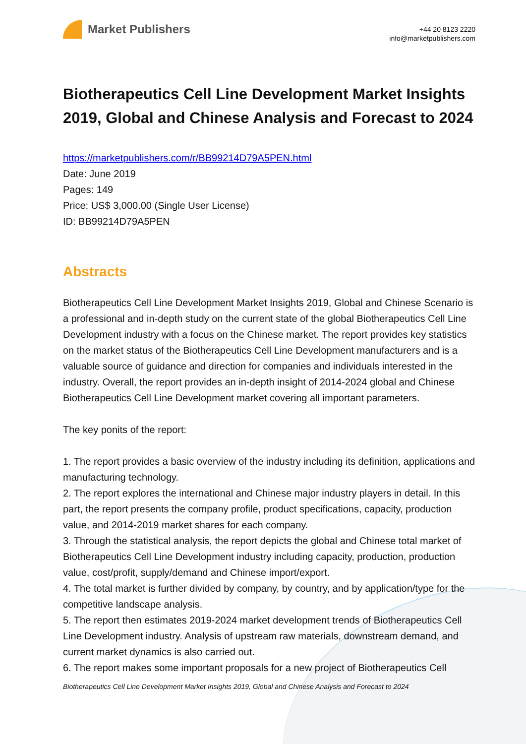Market Publishers
+44 20 8123 2220
info@marketpublishers.com
Biotherapeutics Cell Line Development Market Insights 2019, Global and Chinese Analysis and Forecast to 2024
https://marketpublishers.com/r/BB99214D79A5PEN.html
Date: June 2019
Pages: 149
Price: US$ 3,000.00 (Single User License)
ID: BB99214D79A5PEN
Abstracts
Biotherapeutics Cell Line Development Market Insights 2019, Global and Chinese Scenario is a professional and in-depth study on the current state of the global Biotherapeutics Cell Line Development industry with a focus on the Chinese market. The report provides key statistics on the market status of the Biotherapeutics Cell Line Development manufacturers and is a valuable source of guidance and direction for companies and individuals interested in the industry. Overall, the report provides an in-depth insight of 2014-2024 global and Chinese Biotherapeutics Cell Line Development market covering all important parameters.
The key ponits of the report:
1. The report provides a basic overview of the industry including its definition, applications and manufacturing technology.
2. The report explores the international and Chinese major industry players in detail. In this part, the report presents the company profile, product specifications, capacity, production value, and 2014-2019 market shares for each company.
3. Through the statistical analysis, the report depicts the global and Chinese total market of Biotherapeutics Cell Line Development industry including capacity, production, production value, cost/profit, supply/demand and Chinese import/export.
4. The total market is further divided by company, by country, and by application/type for the competitive landscape analysis.
5. The report then estimates 2019-2024 market development trends of Biotherapeutics Cell Line Development industry. Analysis of upstream raw materials, downstream demand, and current market dynamics is also carried out.
6. The report makes some important proposals for a new project of Biotherapeutics Cell
Biotherapeutics Cell Line Development Market Insights 2019, Global and Chinese Analysis and Forecast to 2024